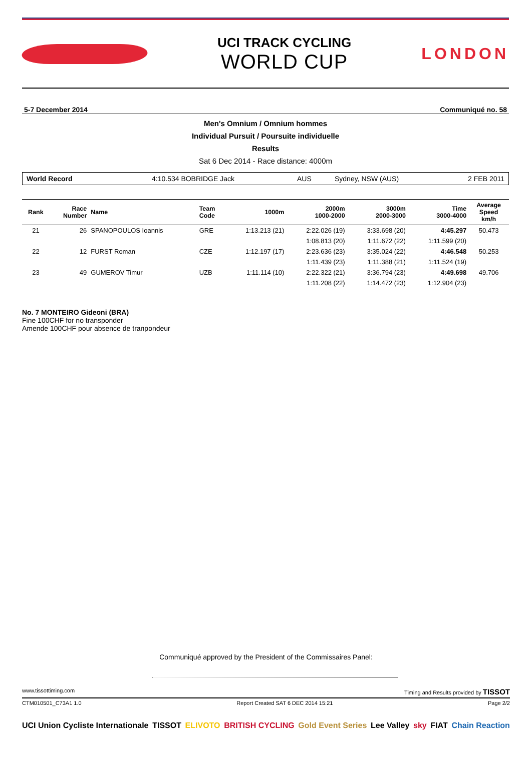UCI TRACK CYCLING
WORLD CUP
LONDON
5-7 December 2014 Communiqué no. 58
Men's Omnium / Omnium hommes
Individual Pursuit / Poursuite individuelle
Results
Sat 6 Dec 2014 - Race distance: 4000m
World Record 4:10.534 BOBRIDGE Jack AUS Sydney, NSW (AUS) 2 FEB 2011
| Rank | Race Number | Name | Team Code | 1000m | 2000m 1000-2000 | 3000m 2000-3000 | Time 3000-4000 | Average Speed km/h |
| --- | --- | --- | --- | --- | --- | --- | --- | --- |
| 21 | 26 | SPANOPOULOS Ioannis | GRE | 1:13.213 (21) | 2:22.026 (19) | 3:33.698 (20) | 4:45.297 | 50.473 |
| | | | | | 1:08.813 (20) | 1:11.672 (22) | 1:11.599 (20) | |
| 22 | 12 | FURST Roman | CZE | 1:12.197 (17) | 2:23.636 (23) | 3:35.024 (22) | 4:46.548 | 50.253 |
| | | | | | 1:11.439 (23) | 1:11.388 (21) | 1:11.524 (19) | |
| 23 | 49 | GUMEROV Timur | UZB | 1:11.114 (10) | 2:22.322 (21) | 3:36.794 (23) | 4:49.698 | 49.706 |
| | | | | | 1:11.208 (22) | 1:14.472 (23) | 1:12.904 (23) | |
No. 7 MONTEIRO Gideoni (BRA)
Fine 100CHF for no transponder
Amende 100CHF pour absence de tranpondeur
Communiqué approved by the President of the Commissaires Panel:
www.tissottiming.com Timing and Results provided by TISSOT
CTM010501_C73A1 1.0 Report Created SAT 6 DEC 2014 15:21 Page 2/2
UCI Union Cycliste Internationale TISSOT ELIVOTO BRITISH CYCLING Gold Event Series Lee Valley sky FIAT Chain Reaction